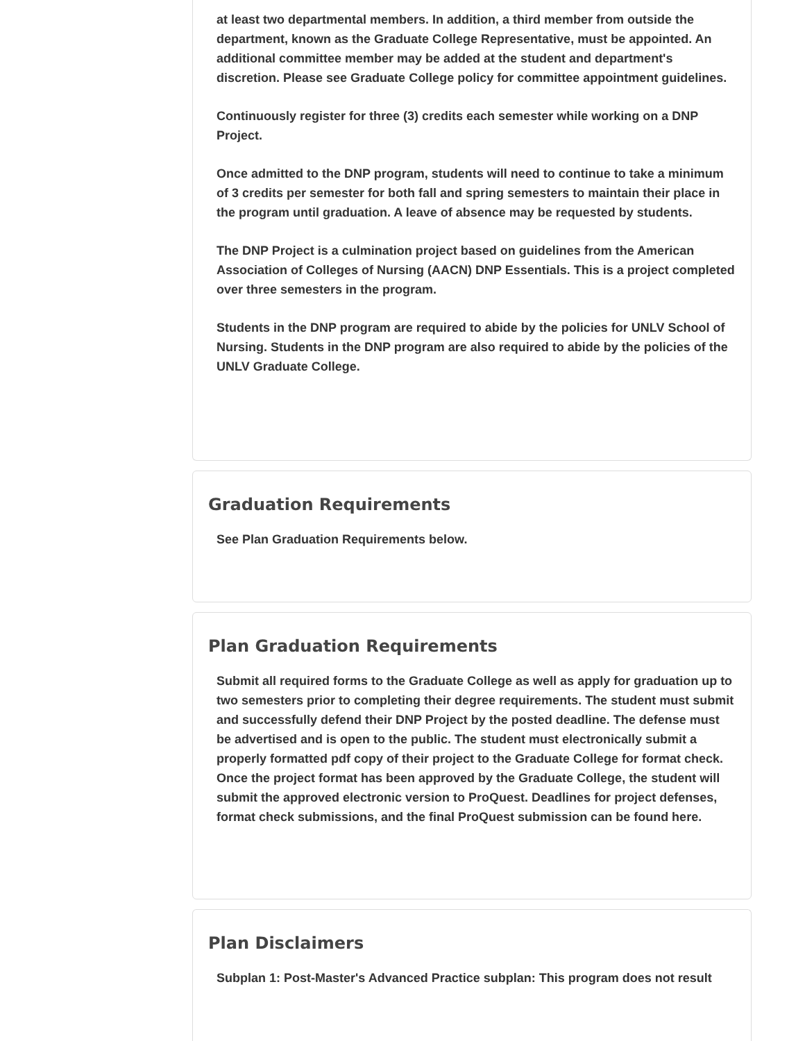at least two departmental members. In addition, a third member from outside the department, known as the Graduate College Representative, must be appointed. An additional committee member may be added at the student and department's discretion. Please see Graduate College policy for committee appointment guidelines.
Continuously register for three (3) credits each semester while working on a DNP Project.
Once admitted to the DNP program, students will need to continue to take a minimum of 3 credits per semester for both fall and spring semesters to maintain their place in the program until graduation. A leave of absence may be requested by students.
The DNP Project is a culmination project based on guidelines from the American Association of Colleges of Nursing (AACN) DNP Essentials. This is a project completed over three semesters in the program.
Students in the DNP program are required to abide by the policies for UNLV School of Nursing. Students in the DNP program are also required to abide by the policies of the UNLV Graduate College.
Graduation Requirements
See Plan Graduation Requirements below.
Plan Graduation Requirements
Submit all required forms to the Graduate College as well as apply for graduation up to two semesters prior to completing their degree requirements. The student must submit and successfully defend their DNP Project by the posted deadline. The defense must be advertised and is open to the public. The student must electronically submit a properly formatted pdf copy of their project to the Graduate College for format check. Once the project format has been approved by the Graduate College, the student will submit the approved electronic version to ProQuest. Deadlines for project defenses, format check submissions, and the final ProQuest submission can be found here.
Plan Disclaimers
Subplan 1: Post-Master's Advanced Practice subplan: This program does not result